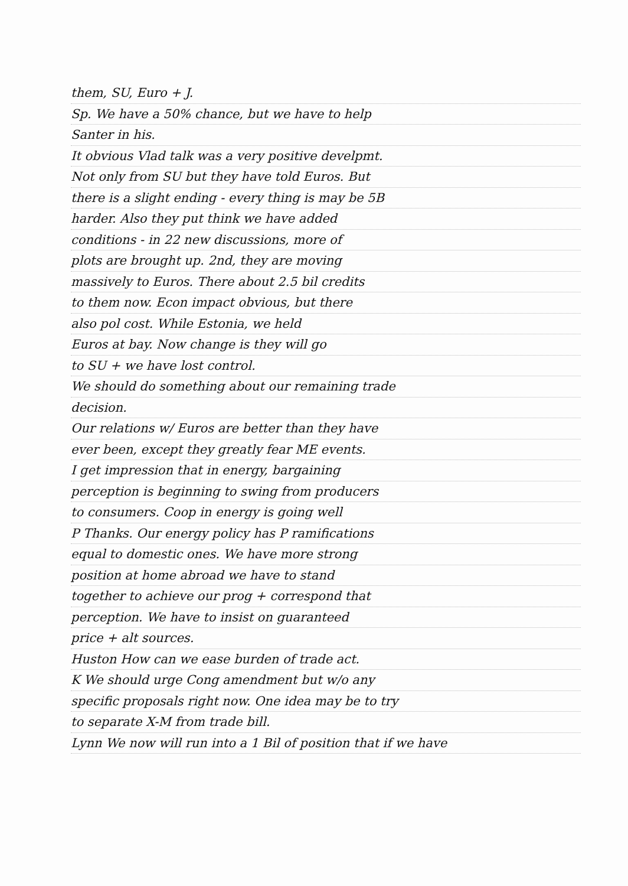them, SU, Euro + J.
Sp. We have a 50% chance, but we have to help
Santer in his.
It obvious Vlad talk was a very positive develpmt.
Not only from SU but they have told Euros. But
there is a slight ending - every thing is may be 5B
harder. Also they put think we have added
conditions - in 22 new discussions, more of
plots are brought up. 2nd, they are moving
massively to Euros. There about 2.5 bil credits
to them now. Econ impact obvious, but there
also pol cost. While Estonia, we held
Euros at bay. Now change is they will go
to SU + we have lost control.
We should do something about our remaining trade
decision.
Our relations w/ Euros are better than they have
ever been, except they greatly fear ME events.
I get impression that in energy, bargaining
perception is beginning to swing from producers
to consumers. Coop in energy is going well
P Thanks. Our energy policy has P ramifications
equal to domestic ones. We have more strong
position at home abroad we have to stand
together to achieve our prog + correspond that
perception. We have to insist on guaranteed
price + alt sources.
Huston How can we ease burden of trade act.
K We should urge Cong amendment but w/o any
specific proposals right now. One idea may be to try
to separate X-M from trade bill.
Lynn We now will run into a 1 Bil of position that if we have